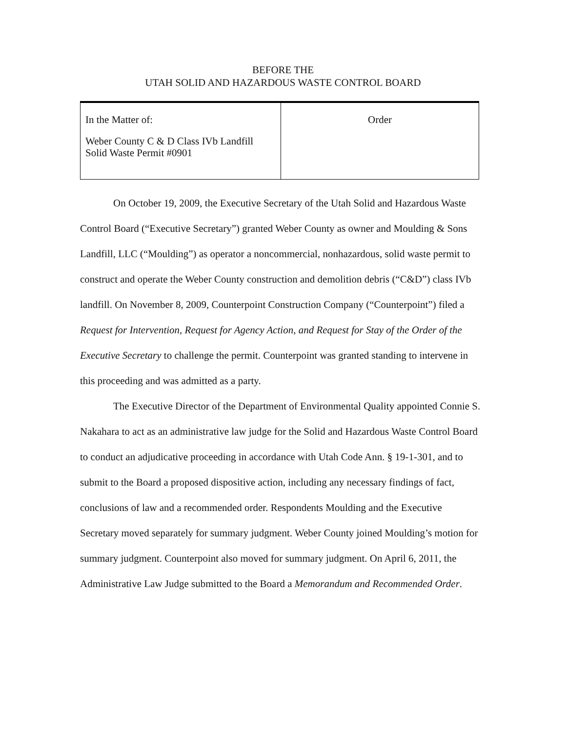BEFORE THE
UTAH SOLID AND HAZARDOUS WASTE CONTROL BOARD
| In the Matter of: Weber County C & D Class IVb Landfill Solid Waste Permit #0901 | Order |
On October 19, 2009, the Executive Secretary of the Utah Solid and Hazardous Waste Control Board (“Executive Secretary”) granted Weber County as owner and Moulding & Sons Landfill, LLC (“Moulding”) as operator a noncommercial, nonhazardous, solid waste permit to construct and operate the Weber County construction and demolition debris (“C&D”) class IVb landfill. On November 8, 2009, Counterpoint Construction Company (“Counterpoint”) filed a Request for Intervention, Request for Agency Action, and Request for Stay of the Order of the Executive Secretary to challenge the permit. Counterpoint was granted standing to intervene in this proceeding and was admitted as a party.
The Executive Director of the Department of Environmental Quality appointed Connie S. Nakahara to act as an administrative law judge for the Solid and Hazardous Waste Control Board to conduct an adjudicative proceeding in accordance with Utah Code Ann. § 19-1-301, and to submit to the Board a proposed dispositive action, including any necessary findings of fact, conclusions of law and a recommended order. Respondents Moulding and the Executive Secretary moved separately for summary judgment. Weber County joined Moulding’s motion for summary judgment. Counterpoint also moved for summary judgment. On April 6, 2011, the Administrative Law Judge submitted to the Board a Memorandum and Recommended Order.